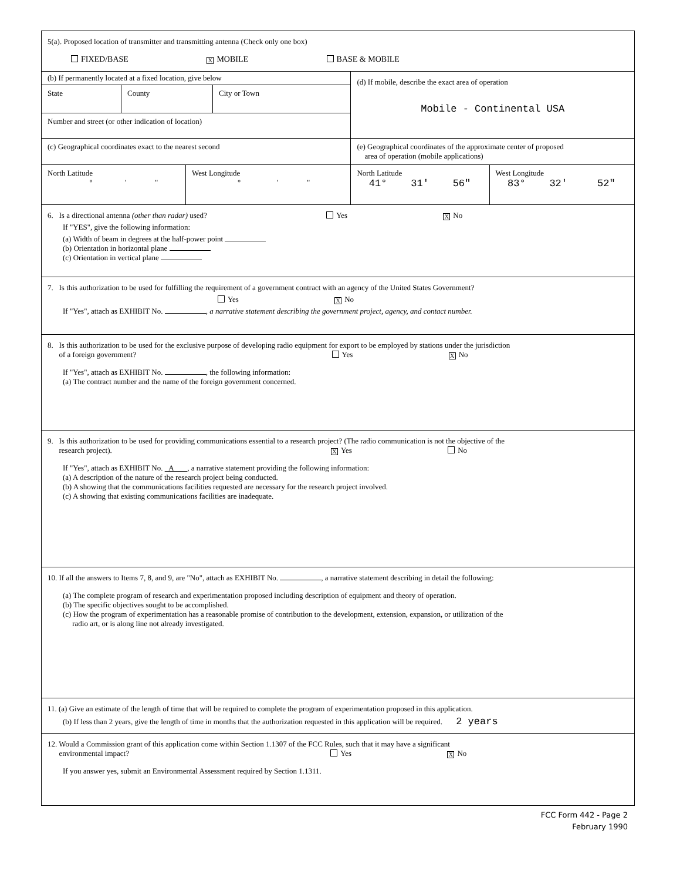| 5(a). Proposed location of transmitter and transmitting antenna (Check only one box) FIXED/BASE X MOBILE BASE & MOBILE | | | |
| (b) If permanently located at a fixed location, give below / State / County / City or Town / Number and street (or other indication of location) | | (d) If mobile, describe the exact area of operation Mobile - Continental USA | |
| (c) Geographical coordinates exact to the nearest second | | (e) Geographical coordinates of the approximate center of proposed area of operation (mobile applications) | |
| North Latitude ° ' " | West Longitude ° ' " | North Latitude 41° 31' 56" | West Longitude 83° 32' 52" |
| 6. Is a directional antenna (other than radar) used? Yes X No If "YES", give the following information: (a) Width of beam in degrees at the half-power point (b) Orientation in horizontal plane (c) Orientation in vertical plane | | | |
| 7. Is this authorization to be used for fulfilling the requirement of a government contract with an agency of the United States Government? Yes X No If "Yes", attach as EXHIBIT No. , a narrative statement describing the government project, agency, and contact number. | | | |
| 8. Is this authorization to be used for the exclusive purpose of developing radio equipment for export to be employed by stations under the jurisdiction of a foreign government? Yes X No If "Yes", attach as EXHIBIT No. , the following information: (a) The contract number and the name of the foreign government concerned. | | | |
| 9. Is this authorization to be used for providing communications essential to a research project? (The radio communication is not the objective of the research project). X Yes No If "Yes", attach as EXHIBIT No. A , a narrative statement providing the following information: (a) A description of the nature of the research project being conducted. (b) A showing that the communications facilities requested are necessary for the research project involved. (c) A showing that existing communications facilities are inadequate. | | | |
| 10. If all the answers to Items 7, 8, and 9, are "No", attach as EXHIBIT No. , a narrative statement describing in detail the following: (a) The complete program of research and experimentation proposed including description of equipment and theory of operation. (b) The specific objectives sought to be accomplished. (c) How the program of experimentation has a reasonable promise of contribution to the development, extension, expansion, or utilization of the radio art, or is along line not already investigated. | | | |
| 11. (a) Give an estimate of the length of time that will be required to complete the program of experimentation proposed in this application. (b) If less than 2 years, give the length of time in months that the authorization requested in this application will be required. 2 years | | | |
| 12. Would a Commission grant of this application come within Section 1.1307 of the FCC Rules, such that it may have a significant environmental impact? Yes X No If you answer yes, submit an Environmental Assessment required by Section 1.1311. | | | |
FCC Form 442 - Page 2
February 1990